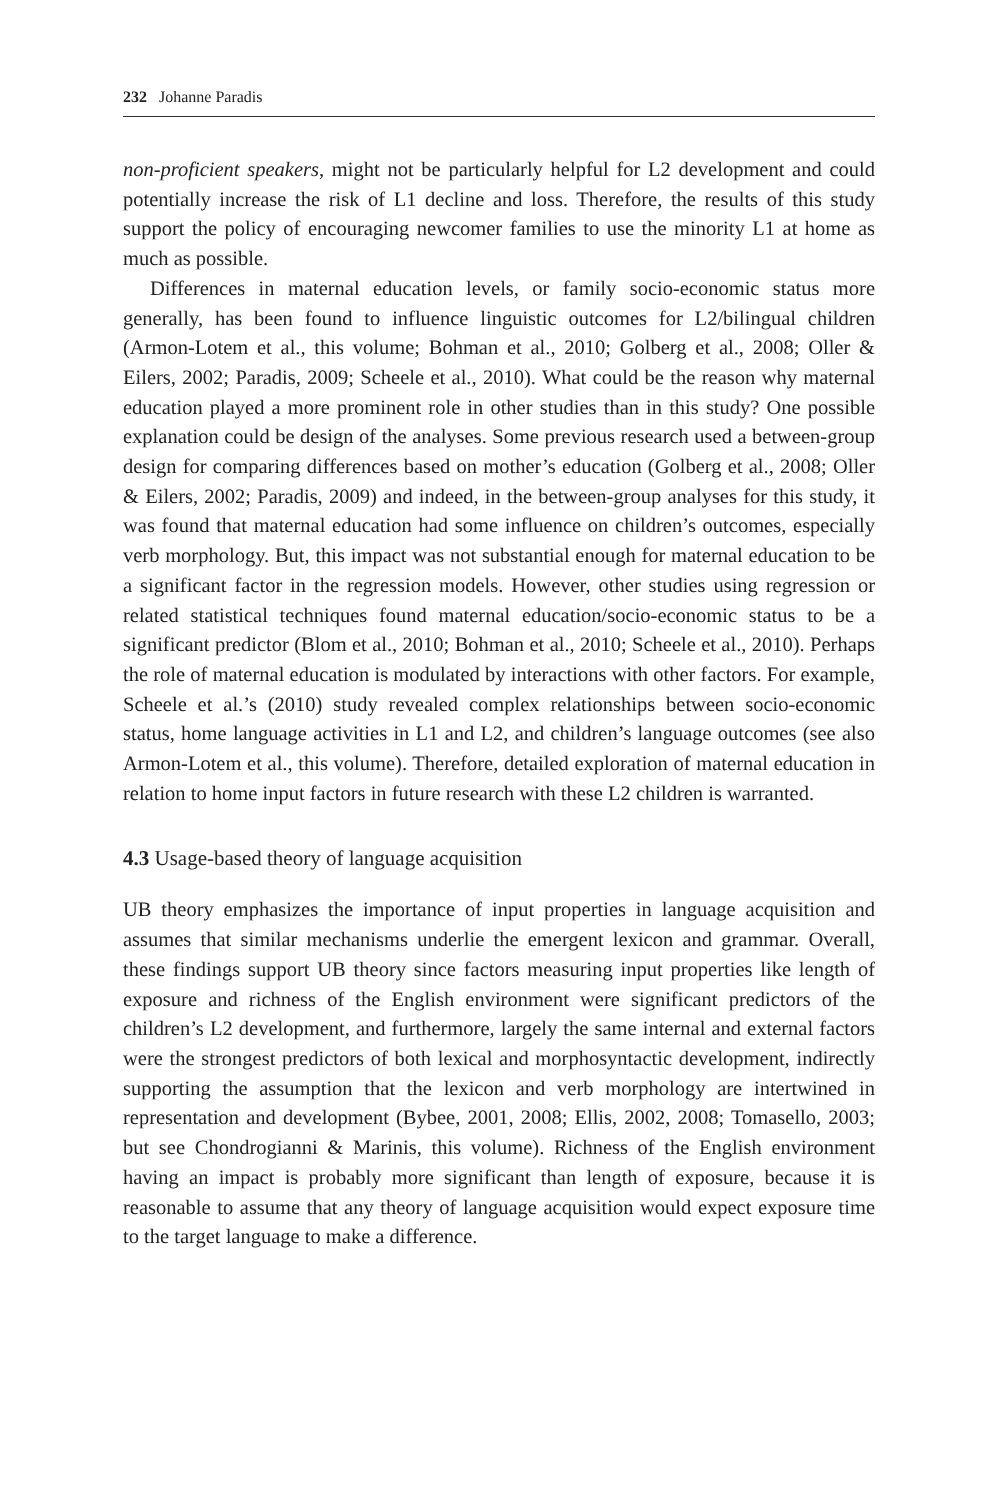232 Johanne Paradis
non-proficient speakers, might not be particularly helpful for L2 development and could potentially increase the risk of L1 decline and loss. Therefore, the results of this study support the policy of encouraging newcomer families to use the minority L1 at home as much as possible.
Differences in maternal education levels, or family socio-economic status more generally, has been found to influence linguistic outcomes for L2/bilingual children (Armon-Lotem et al., this volume; Bohman et al., 2010; Golberg et al., 2008; Oller & Eilers, 2002; Paradis, 2009; Scheele et al., 2010). What could be the reason why maternal education played a more prominent role in other studies than in this study? One possible explanation could be design of the analyses. Some previous research used a between-group design for comparing differences based on mother’s education (Golberg et al., 2008; Oller & Eilers, 2002; Paradis, 2009) and indeed, in the between-group analyses for this study, it was found that maternal education had some influence on children’s outcomes, especially verb morphology. But, this impact was not substantial enough for maternal education to be a significant factor in the regression models. However, other studies using regression or related statistical techniques found maternal education/socio-economic status to be a significant predictor (Blom et al., 2010; Bohman et al., 2010; Scheele et al., 2010). Perhaps the role of maternal education is modulated by interactions with other factors. For example, Scheele et al.’s (2010) study revealed complex relationships between socio-economic status, home language activities in L1 and L2, and children’s language outcomes (see also Armon-Lotem et al., this volume). Therefore, detailed exploration of maternal education in relation to home input factors in future research with these L2 children is warranted.
4.3 Usage-based theory of language acquisition
UB theory emphasizes the importance of input properties in language acquisition and assumes that similar mechanisms underlie the emergent lexicon and grammar. Overall, these findings support UB theory since factors measuring input properties like length of exposure and richness of the English environment were significant predictors of the children’s L2 development, and furthermore, largely the same internal and external factors were the strongest predictors of both lexical and morphosyntactic development, indirectly supporting the assumption that the lexicon and verb morphology are intertwined in representation and development (Bybee, 2001, 2008; Ellis, 2002, 2008; Tomasello, 2003; but see Chondrogianni & Marinis, this volume). Richness of the English environment having an impact is probably more significant than length of exposure, because it is reasonable to assume that any theory of language acquisition would expect exposure time to the target language to make a difference.